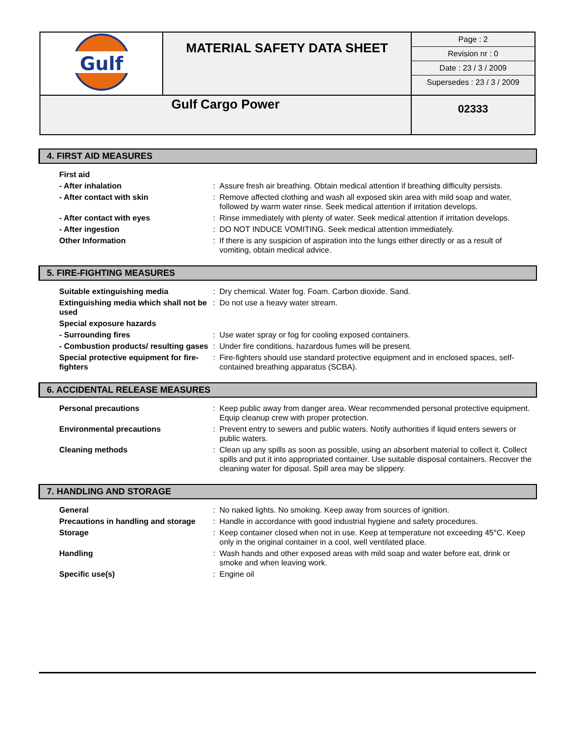| Gulf | MATERIAL SAFETY DATA SHEET | Page : 2 Revision nr : 0 Date : 23 / 3 / 2009 Supersedes : 23 / 3 / 2009 |
| Gulf Cargo Power | | 02333 |
4. FIRST AID MEASURES
| First aid | | |
| - After inhalation | : | Assure fresh air breathing. Obtain medical attention if breathing difficulty persists. |
| - After contact with skin | : | Remove affected clothing and wash all exposed skin area with mild soap and water, followed by warm water rinse. Seek medical attention if irritation develops. |
| - After contact with eyes | : | Rinse immediately with plenty of water. Seek medical attention if irritation develops. |
| - After ingestion | : | DO NOT INDUCE VOMITING. Seek medical attention immediately. |
| Other Information | : | If there is any suspicion of aspiration into the lungs either directly or as a result of vomiting, obtain medical advice. |
5. FIRE-FIGHTING MEASURES
| Suitable extinguishing media | : | Dry chemical. Water fog. Foam. Carbon dioxide. Sand. |
| Extinguishing media which shall not be used | : | Do not use a heavy water stream. |
| Special exposure hazards | | |
| - Surrounding fires | : | Use water spray or fog for cooling exposed containers. |
| - Combustion products/ resulting gases | : | Under fire conditions, hazardous fumes will be present. |
| Special protective equipment for fire-fighters | : | Fire-fighters should use standard protective equipment and in enclosed spaces, self-contained breathing apparatus (SCBA). |
6. ACCIDENTAL RELEASE MEASURES
| Personal precautions | : | Keep public away from danger area. Wear recommended personal protective equipment. Equip cleanup crew with proper protection. |
| Environmental precautions | : | Prevent entry to sewers and public waters. Notify authorities if liquid enters sewers or public waters. |
| Cleaning methods | : | Clean up any spills as soon as possible, using an absorbent material to collect it. Collect spills and put it into appropriated container. Use suitable disposal containers. Recover the cleaning water for diposal. Spill area may be slippery. |
7. HANDLING AND STORAGE
| General | : | No naked lights. No smoking. Keep away from sources of ignition. |
| Precautions in handling and storage | : | Handle in accordance with good industrial hygiene and safety procedures. |
| Storage | : | Keep container closed when not in use. Keep at temperature not exceeding 45°C. Keep only in the original container in a cool, well ventilated place. |
| Handling | : | Wash hands and other exposed areas with mild soap and water before eat, drink or smoke and when leaving work. |
| Specific use(s) | : | Engine oil |